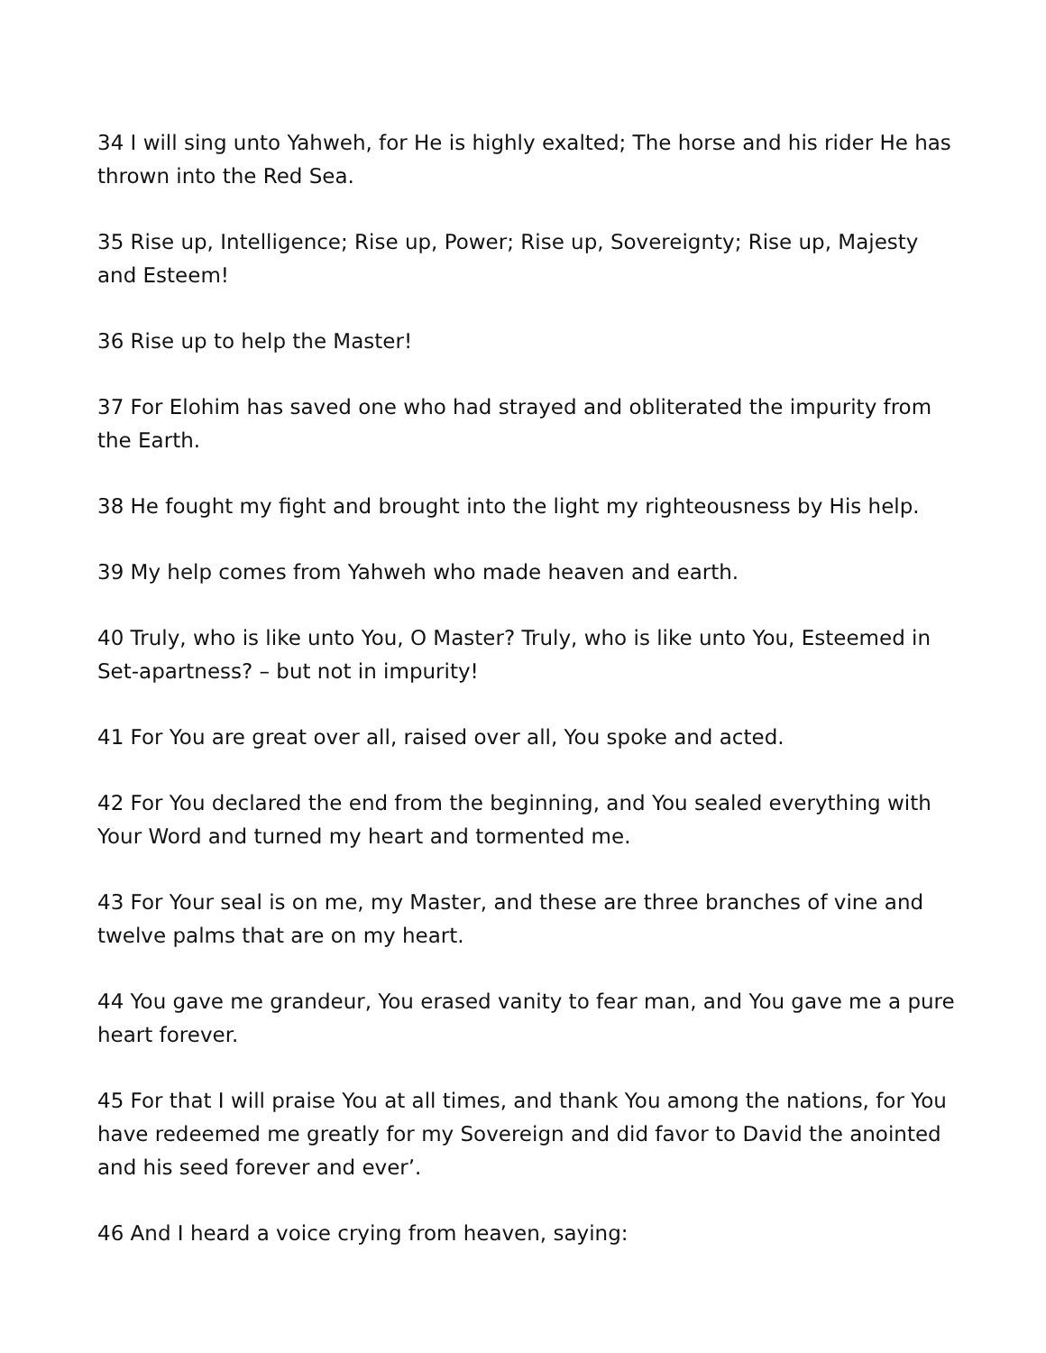34 I will sing unto Yahweh, for He is highly exalted; The horse and his rider He has thrown into the Red Sea.
35 Rise up, Intelligence; Rise up, Power; Rise up, Sovereignty; Rise up, Majesty and Esteem!
36 Rise up to help the Master!
37 For Elohim has saved one who had strayed and obliterated the impurity from the Earth.
38 He fought my fight and brought into the light my righteousness by His help.
39 My help comes from Yahweh who made heaven and earth.
40 Truly, who is like unto You, O Master? Truly, who is like unto You, Esteemed in Set-apartness? – but not in impurity!
41 For You are great over all, raised over all, You spoke and acted.
42 For You declared the end from the beginning, and You sealed everything with Your Word and turned my heart and tormented me.
43 For Your seal is on me, my Master, and these are three branches of vine and twelve palms that are on my heart.
44 You gave me grandeur, You erased vanity to fear man, and You gave me a pure heart forever.
45 For that I will praise You at all times, and thank You among the nations, for You have redeemed me greatly for my Sovereign and did favor to David the anointed and his seed forever and ever’.
46 And I heard a voice crying from heaven, saying: